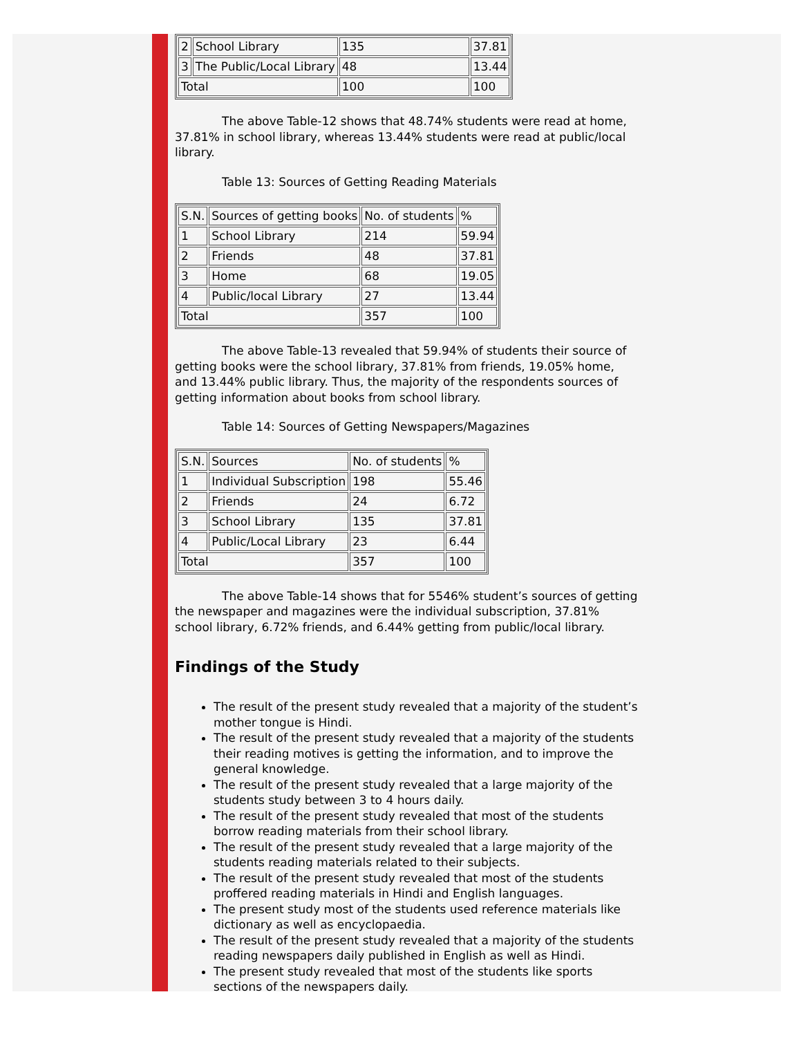| 2 | School Library | 135 | 37.81 |
| 3 | The Public/Local Library | 48 | 13.44 |
| Total | | 100 | 100 |
The above Table-12 shows that 48.74% students were read at home, 37.81% in school library, whereas 13.44% students were read at public/local library.
Table 13: Sources of Getting Reading Materials
| S.N. | Sources of getting books | No. of students | % |
| 1 | School Library | 214 | 59.94 |
| 2 | Friends | 48 | 37.81 |
| 3 | Home | 68 | 19.05 |
| 4 | Public/local Library | 27 | 13.44 |
| Total | | 357 | 100 |
The above Table-13 revealed that 59.94% of students their source of getting books were the school library, 37.81% from friends, 19.05% home, and 13.44% public library. Thus, the majority of the respondents sources of getting information about books from school library.
Table 14: Sources of Getting Newspapers/Magazines
| S.N. | Sources | No. of students | % |
| 1 | Individual Subscription | 198 | 55.46 |
| 2 | Friends | 24 | 6.72 |
| 3 | School Library | 135 | 37.81 |
| 4 | Public/Local Library | 23 | 6.44 |
| Total | | 357 | 100 |
The above Table-14 shows that for 5546% student’s sources of getting the newspaper and magazines were the individual subscription, 37.81% school library, 6.72% friends, and 6.44% getting from public/local library.
Findings of the Study
The result of the present study revealed that a majority of the student’s mother tongue is Hindi.
The result of the present study revealed that a majority of the students their reading motives is getting the information, and to improve the general knowledge.
The result of the present study revealed that a large majority of the students study between 3 to 4 hours daily.
The result of the present study revealed that most of the students borrow reading materials from their school library.
The result of the present study revealed that a large majority of the students reading materials related to their subjects.
The result of the present study revealed that most of the students proffered reading materials in Hindi and English languages.
The present study most of the students used reference materials like dictionary as well as encyclopaedia.
The result of the present study revealed that a majority of the students reading newspapers daily published in English as well as Hindi.
The present study revealed that most of the students like sports sections of the newspapers daily.